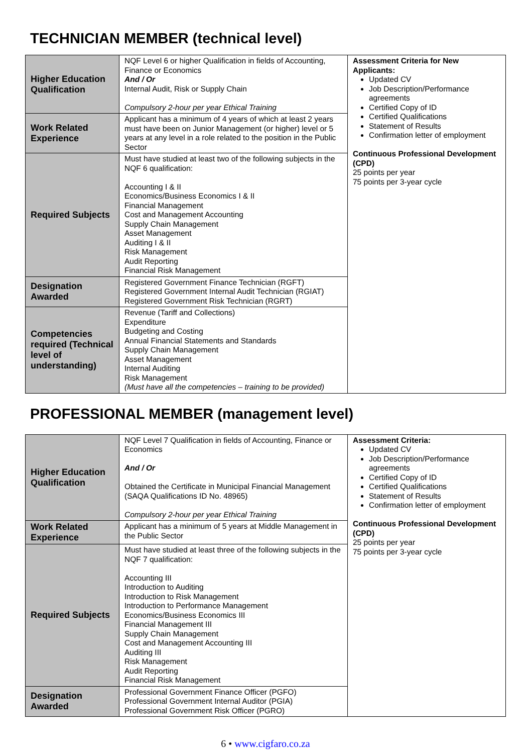TECHNICIAN MEMBER (technical level)
| Higher Education Qualification | NQF Level 6 or higher Qualification in fields of Accounting, Finance or Economics And / Or Internal Audit, Risk or Supply Chain Compulsory 2-hour per year Ethical Training | Assessment Criteria for New Applicants: Updated CV Job Description/Performance agreements Certified Copy of ID Certified Qualifications Statement of Results Confirmation letter of employment Continuous Professional Development (CPD) 25 points per year 75 points per 3-year cycle |
| Work Related Experience | Applicant has a minimum of 4 years of which at least 2 years must have been on Junior Management (or higher) level or 5 years at any level in a role related to the position in the Public Sector | |
| Required Subjects | Must have studied at least two of the following subjects in the NQF 6 qualification: Accounting I & II Economics/Business Economics I & II Financial Management Cost and Management Accounting Supply Chain Management Asset Management Auditing I & II Risk Management Audit Reporting Financial Risk Management | |
| Designation Awarded | Registered Government Finance Technician (RGFT) Registered Government Internal Audit Technician (RGIAT) Registered Government Risk Technician (RGRT) | |
| Competencies required (Technical level of understanding) | Revenue (Tariff and Collections) Expenditure Budgeting and Costing Annual Financial Statements and Standards Supply Chain Management Asset Management Internal Auditing Risk Management (Must have all the competencies – training to be provided) | |
PROFESSIONAL MEMBER (management level)
| Higher Education Qualification | NQF Level 7 Qualification in fields of Accounting, Finance or Economics And / Or Obtained the Certificate in Municipal Financial Management (SAQA Qualifications ID No. 48965) Compulsory 2-hour per year Ethical Training | Assessment Criteria: Updated CV Job Description/Performance agreements Certified Copy of ID Certified Qualifications Statement of Results Confirmation letter of employment Continuous Professional Development (CPD) 25 points per year 75 points per 3-year cycle |
| Work Related Experience | Applicant has a minimum of 5 years at Middle Management in the Public Sector | |
| Required Subjects | Must have studied at least three of the following subjects in the NQF 7 qualification: Accounting III Introduction to Auditing Introduction to Risk Management Introduction to Performance Management Economics/Business Economics III Financial Management III Supply Chain Management Cost and Management Accounting III Auditing III Risk Management Audit Reporting Financial Risk Management | |
| Designation Awarded | Professional Government Finance Officer (PGFO) Professional Government Internal Auditor (PGIA) Professional Government Risk Officer (PGRO) | |
6 • www.cigfaro.co.za